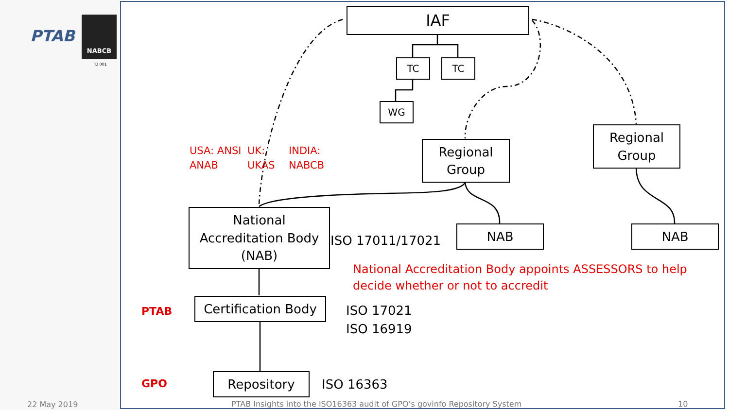PTAB
NABCB
TD 001
IAF
TC TC
WG
Regional
Group
Regional
Group
National
Accreditation Body
(NAB)
NAB NAB
Certification Body
Repository
USA: ANSI
ANAB
UK:
UKAS
INDIA:
NABCB
ISO 17011/17021
National Accreditation Body appoints ASSESSORS to help decide whether or not to accredit
ISO 17021
ISO 16919
ISO 16363
PTAB
GPO
22 May 2019
PTAB Insights into the ISO16363 audit of GPO’s govinfo Repository System
10